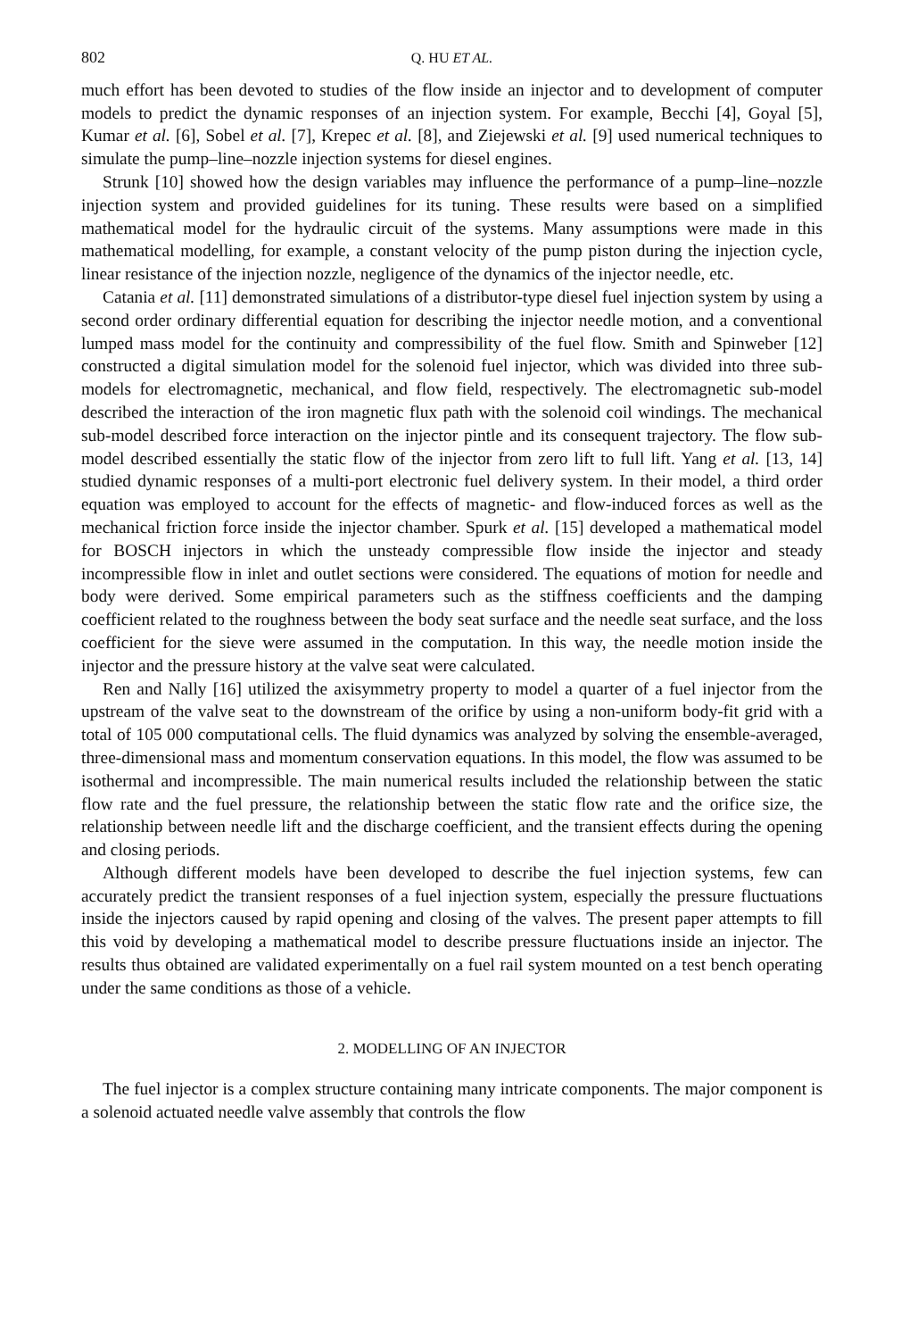802 Q. HU ET AL.
much effort has been devoted to studies of the flow inside an injector and to development of computer models to predict the dynamic responses of an injection system. For example, Becchi [4], Goyal [5], Kumar et al. [6], Sobel et al. [7], Krepec et al. [8], and Ziejewski et al. [9] used numerical techniques to simulate the pump–line–nozzle injection systems for diesel engines.
Strunk [10] showed how the design variables may influence the performance of a pump–line–nozzle injection system and provided guidelines for its tuning. These results were based on a simplified mathematical model for the hydraulic circuit of the systems. Many assumptions were made in this mathematical modelling, for example, a constant velocity of the pump piston during the injection cycle, linear resistance of the injection nozzle, negligence of the dynamics of the injector needle, etc.
Catania et al. [11] demonstrated simulations of a distributor-type diesel fuel injection system by using a second order ordinary differential equation for describing the injector needle motion, and a conventional lumped mass model for the continuity and compressibility of the fuel flow. Smith and Spinweber [12] constructed a digital simulation model for the solenoid fuel injector, which was divided into three sub-models for electromagnetic, mechanical, and flow field, respectively. The electromagnetic sub-model described the interaction of the iron magnetic flux path with the solenoid coil windings. The mechanical sub-model described force interaction on the injector pintle and its consequent trajectory. The flow sub-model described essentially the static flow of the injector from zero lift to full lift. Yang et al. [13, 14] studied dynamic responses of a multi-port electronic fuel delivery system. In their model, a third order equation was employed to account for the effects of magnetic- and flow-induced forces as well as the mechanical friction force inside the injector chamber. Spurk et al. [15] developed a mathematical model for BOSCH injectors in which the unsteady compressible flow inside the injector and steady incompressible flow in inlet and outlet sections were considered. The equations of motion for needle and body were derived. Some empirical parameters such as the stiffness coefficients and the damping coefficient related to the roughness between the body seat surface and the needle seat surface, and the loss coefficient for the sieve were assumed in the computation. In this way, the needle motion inside the injector and the pressure history at the valve seat were calculated.
Ren and Nally [16] utilized the axisymmetry property to model a quarter of a fuel injector from the upstream of the valve seat to the downstream of the orifice by using a non-uniform body-fit grid with a total of 105 000 computational cells. The fluid dynamics was analyzed by solving the ensemble-averaged, three-dimensional mass and momentum conservation equations. In this model, the flow was assumed to be isothermal and incompressible. The main numerical results included the relationship between the static flow rate and the fuel pressure, the relationship between the static flow rate and the orifice size, the relationship between needle lift and the discharge coefficient, and the transient effects during the opening and closing periods.
Although different models have been developed to describe the fuel injection systems, few can accurately predict the transient responses of a fuel injection system, especially the pressure fluctuations inside the injectors caused by rapid opening and closing of the valves. The present paper attempts to fill this void by developing a mathematical model to describe pressure fluctuations inside an injector. The results thus obtained are validated experimentally on a fuel rail system mounted on a test bench operating under the same conditions as those of a vehicle.
2. MODELLING OF AN INJECTOR
The fuel injector is a complex structure containing many intricate components. The major component is a solenoid actuated needle valve assembly that controls the flow